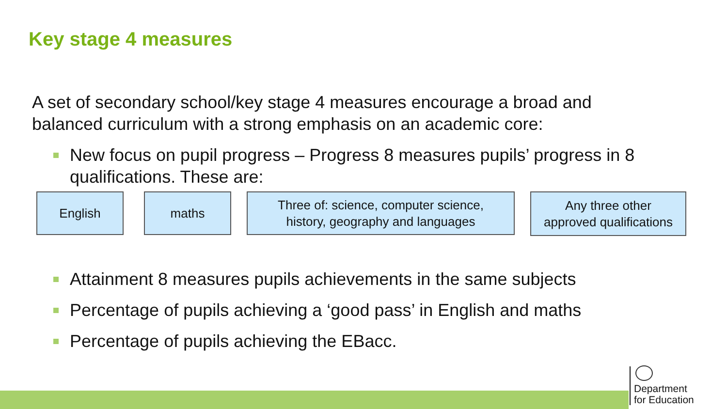Key stage 4 measures
A set of secondary school/key stage 4 measures encourage a broad and balanced curriculum with a strong emphasis on an academic core:
New focus on pupil progress – Progress 8 measures pupils’ progress in 8 qualifications. These are:
English maths
Three of: science, computer science,
history, geography and languages
Any three other
approved qualifications
Attainment 8 measures pupils achievements in the same subjects
Percentage of pupils achieving a ‘good pass’ in English and maths
Percentage of pupils achieving the EBacc.
Department
for Education